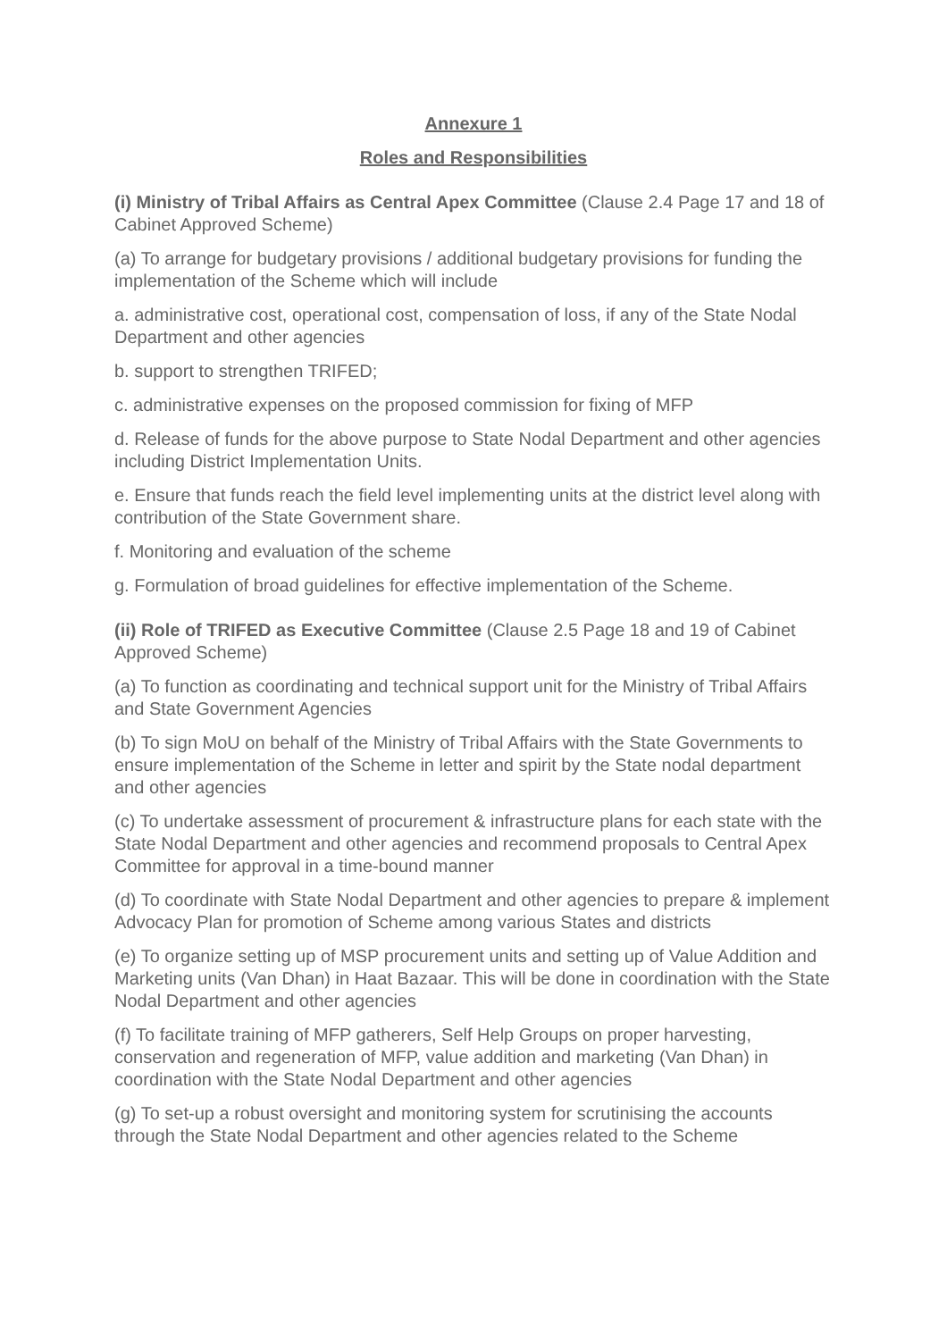Annexure 1
Roles and Responsibilities
(i) Ministry of Tribal Affairs as Central Apex Committee (Clause 2.4 Page 17 and 18 of Cabinet Approved Scheme)
(a) To arrange for budgetary provisions / additional budgetary provisions for funding the implementation of the Scheme which will include
a. administrative cost, operational cost, compensation of loss, if any of the State Nodal Department and other agencies
b. support to strengthen TRIFED;
c. administrative expenses on the proposed commission for fixing of MFP
d. Release of funds for the above purpose to State Nodal Department and other agencies including District Implementation Units.
e. Ensure that funds reach the field level implementing units at the district level along with contribution of the State Government share.
f. Monitoring and evaluation of the scheme
g. Formulation of broad guidelines for effective implementation of the Scheme.
(ii) Role of TRIFED as Executive Committee (Clause 2.5 Page 18 and 19 of Cabinet Approved Scheme)
(a) To function as coordinating and technical support unit for the Ministry of Tribal Affairs and State Government Agencies
(b) To sign MoU on behalf of the Ministry of Tribal Affairs with the State Governments to ensure implementation of the Scheme in letter and spirit by the State nodal department and other agencies
(c) To undertake assessment of procurement & infrastructure plans for each state with the State Nodal Department and other agencies and recommend proposals to Central Apex Committee for approval in a time-bound manner
(d) To coordinate with State Nodal Department and other agencies to prepare & implement Advocacy Plan for promotion of Scheme among various States and districts
(e) To organize setting up of MSP procurement units and setting up of Value Addition and Marketing units (Van Dhan) in Haat Bazaar. This will be done in coordination with the State Nodal Department and other agencies
(f) To facilitate training of MFP gatherers, Self Help Groups on proper harvesting, conservation and regeneration of MFP, value addition and marketing (Van Dhan) in coordination with the State Nodal Department and other agencies
(g) To set-up a robust oversight and monitoring system for scrutinising the accounts through the State Nodal Department and other agencies related to the Scheme